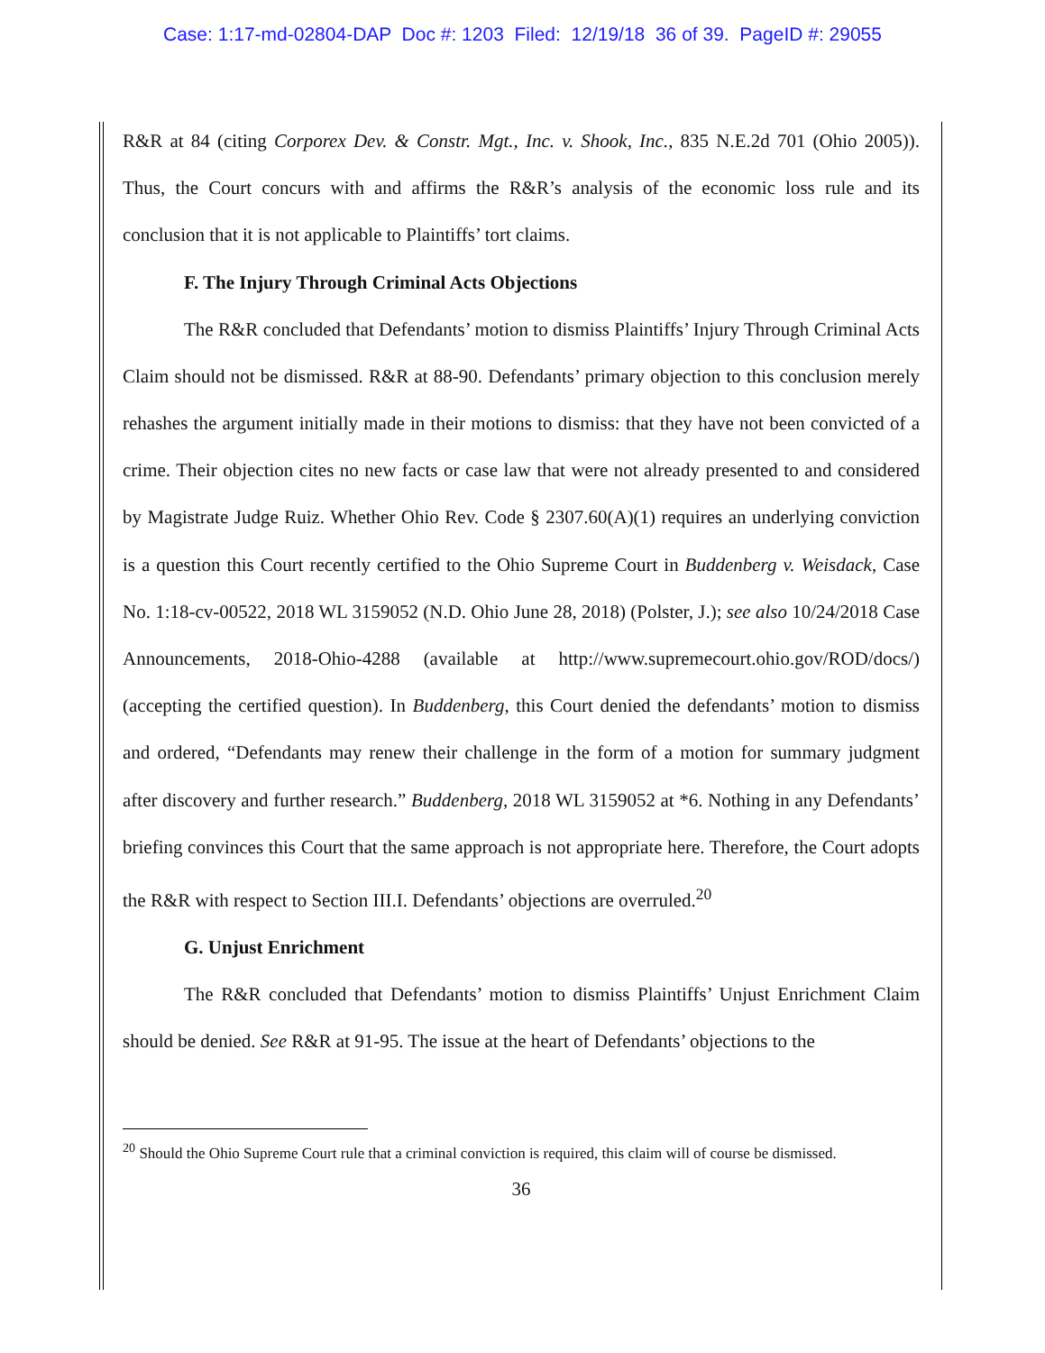Case: 1:17-md-02804-DAP Doc #: 1203 Filed: 12/19/18 36 of 39. PageID #: 29055
R&R at 84 (citing Corporex Dev. & Constr. Mgt., Inc. v. Shook, Inc., 835 N.E.2d 701 (Ohio 2005)). Thus, the Court concurs with and affirms the R&R’s analysis of the economic loss rule and its conclusion that it is not applicable to Plaintiffs’ tort claims.
F. The Injury Through Criminal Acts Objections
The R&R concluded that Defendants’ motion to dismiss Plaintiffs’ Injury Through Criminal Acts Claim should not be dismissed. R&R at 88-90. Defendants’ primary objection to this conclusion merely rehashes the argument initially made in their motions to dismiss: that they have not been convicted of a crime. Their objection cites no new facts or case law that were not already presented to and considered by Magistrate Judge Ruiz. Whether Ohio Rev. Code § 2307.60(A)(1) requires an underlying conviction is a question this Court recently certified to the Ohio Supreme Court in Buddenberg v. Weisdack, Case No. 1:18-cv-00522, 2018 WL 3159052 (N.D. Ohio June 28, 2018) (Polster, J.); see also 10/24/2018 Case Announcements, 2018-Ohio-4288 (available at http://www.supremecourt.ohio.gov/ROD/docs/) (accepting the certified question). In Buddenberg, this Court denied the defendants’ motion to dismiss and ordered, “Defendants may renew their challenge in the form of a motion for summary judgment after discovery and further research.” Buddenberg, 2018 WL 3159052 at *6. Nothing in any Defendants’ briefing convinces this Court that the same approach is not appropriate here. Therefore, the Court adopts the R&R with respect to Section III.I. Defendants’ objections are overruled.<sup>20</sup>
G. Unjust Enrichment
The R&R concluded that Defendants’ motion to dismiss Plaintiffs’ Unjust Enrichment Claim should be denied. See R&R at 91-95. The issue at the heart of Defendants’ objections to the
<sup>20</sup> Should the Ohio Supreme Court rule that a criminal conviction is required, this claim will of course be dismissed.
36